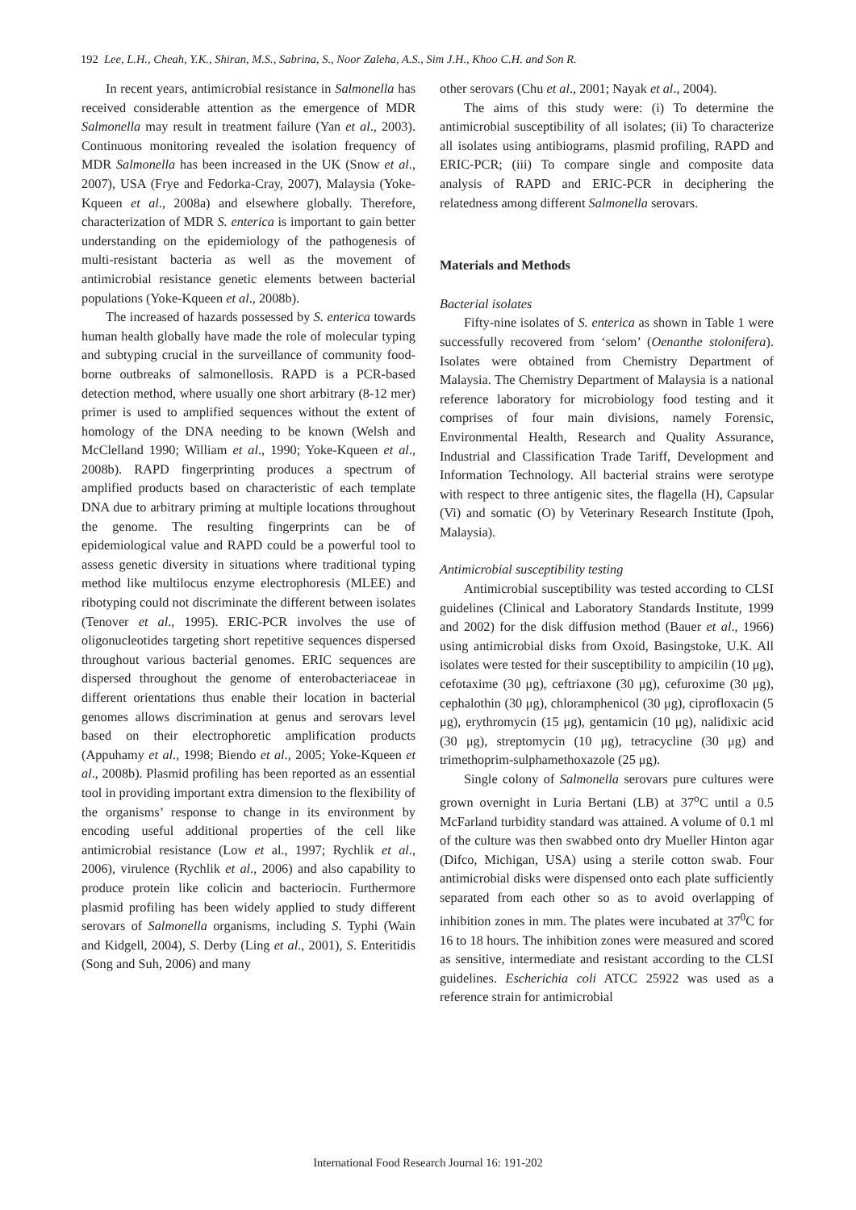192 Lee, L.H., Cheah, Y.K., Shiran, M.S., Sabrina, S., Noor Zaleha, A.S., Sim J.H., Khoo C.H. and Son R.
In recent years, antimicrobial resistance in Salmonella has received considerable attention as the emergence of MDR Salmonella may result in treatment failure (Yan et al., 2003). Continuous monitoring revealed the isolation frequency of MDR Salmonella has been increased in the UK (Snow et al., 2007), USA (Frye and Fedorka-Cray, 2007), Malaysia (Yoke-Kqueen et al., 2008a) and elsewhere globally. Therefore, characterization of MDR S. enterica is important to gain better understanding on the epidemiology of the pathogenesis of multi-resistant bacteria as well as the movement of antimicrobial resistance genetic elements between bacterial populations (Yoke-Kqueen et al., 2008b).
The increased of hazards possessed by S. enterica towards human health globally have made the role of molecular typing and subtyping crucial in the surveillance of community food-borne outbreaks of salmonellosis. RAPD is a PCR-based detection method, where usually one short arbitrary (8-12 mer) primer is used to amplified sequences without the extent of homology of the DNA needing to be known (Welsh and McClelland 1990; William et al., 1990; Yoke-Kqueen et al., 2008b). RAPD fingerprinting produces a spectrum of amplified products based on characteristic of each template DNA due to arbitrary priming at multiple locations throughout the genome. The resulting fingerprints can be of epidemiological value and RAPD could be a powerful tool to assess genetic diversity in situations where traditional typing method like multilocus enzyme electrophoresis (MLEE) and ribotyping could not discriminate the different between isolates (Tenover et al., 1995). ERIC-PCR involves the use of oligonucleotides targeting short repetitive sequences dispersed throughout various bacterial genomes. ERIC sequences are dispersed throughout the genome of enterobacteriaceae in different orientations thus enable their location in bacterial genomes allows discrimination at genus and serovars level based on their electrophoretic amplification products (Appuhamy et al., 1998; Biendo et al., 2005; Yoke-Kqueen et al., 2008b). Plasmid profiling has been reported as an essential tool in providing important extra dimension to the flexibility of the organisms’ response to change in its environment by encoding useful additional properties of the cell like antimicrobial resistance (Low et al., 1997; Rychlik et al., 2006), virulence (Rychlik et al., 2006) and also capability to produce protein like colicin and bacteriocin. Furthermore plasmid profiling has been widely applied to study different serovars of Salmonella organisms, including S. Typhi (Wain and Kidgell, 2004), S. Derby (Ling et al., 2001), S. Enteritidis (Song and Suh, 2006) and many
other serovars (Chu et al., 2001; Nayak et al., 2004).
The aims of this study were: (i) To determine the antimicrobial susceptibility of all isolates; (ii) To characterize all isolates using antibiograms, plasmid profiling, RAPD and ERIC-PCR; (iii) To compare single and composite data analysis of RAPD and ERIC-PCR in deciphering the relatedness among different Salmonella serovars.
Materials and Methods
Bacterial isolates
Fifty-nine isolates of S. enterica as shown in Table 1 were successfully recovered from ‘selom’ (Oenanthe stolonifera). Isolates were obtained from Chemistry Department of Malaysia. The Chemistry Department of Malaysia is a national reference laboratory for microbiology food testing and it comprises of four main divisions, namely Forensic, Environmental Health, Research and Quality Assurance, Industrial and Classification Trade Tariff, Development and Information Technology. All bacterial strains were serotype with respect to three antigenic sites, the flagella (H), Capsular (Vi) and somatic (O) by Veterinary Research Institute (Ipoh, Malaysia).
Antimicrobial susceptibility testing
Antimicrobial susceptibility was tested according to CLSI guidelines (Clinical and Laboratory Standards Institute, 1999 and 2002) for the disk diffusion method (Bauer et al., 1966) using antimicrobial disks from Oxoid, Basingstoke, U.K. All isolates were tested for their susceptibility to ampicilin (10 μg), cefotaxime (30 μg), ceftriaxone (30 μg), cefuroxime (30 μg), cephalothin (30 μg), chloramphenicol (30 μg), ciprofloxacin (5 μg), erythromycin (15 μg), gentamicin (10 μg), nalidixic acid (30 μg), streptomycin (10 μg), tetracycline (30 μg) and trimethoprim-sulphamethoxazole (25 μg).
Single colony of Salmonella serovars pure cultures were grown overnight in Luria Bertani (LB) at 37<sup>o</sup>C until a 0.5 McFarland turbidity standard was attained. A volume of 0.1 ml of the culture was then swabbed onto dry Mueller Hinton agar (Difco, Michigan, USA) using a sterile cotton swab. Four antimicrobial disks were dispensed onto each plate sufficiently separated from each other so as to avoid overlapping of inhibition zones in mm. The plates were incubated at 37<sup>0</sup>C for 16 to 18 hours. The inhibition zones were measured and scored as sensitive, intermediate and resistant according to the CLSI guidelines. Escherichia coli ATCC 25922 was used as a reference strain for antimicrobial
International Food Research Journal 16: 191-202